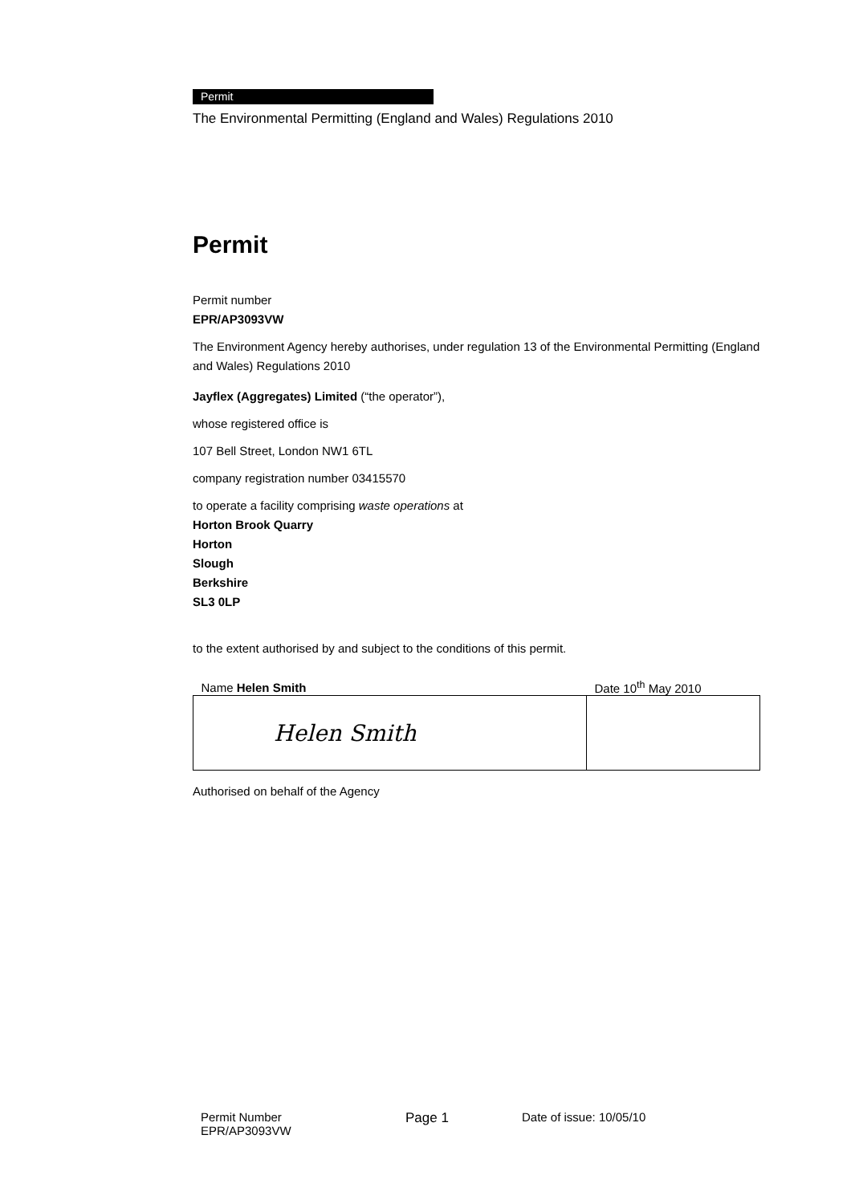Permit
The Environmental Permitting (England and Wales) Regulations 2010
Permit
Permit number
EPR/AP3093VW
The Environment Agency hereby authorises, under regulation 13 of the Environmental Permitting (England and Wales) Regulations 2010
Jayflex (Aggregates) Limited (“the operator”),
whose registered office is
107 Bell Street, London NW1 6TL
company registration number 03415570
to operate a facility comprising waste operations at
Horton Brook Quarry
Horton
Slough
Berkshire
SL3 0LP
to the extent authorised by and subject to the conditions of this permit.
| Name Helen Smith | Date 10<sup>th</sup> May 2010 |
| Helen Smith | |
Authorised on behalf of the Agency
Permit Number
EPR/AP3093VW
Page 1 Date of issue: 10/05/10